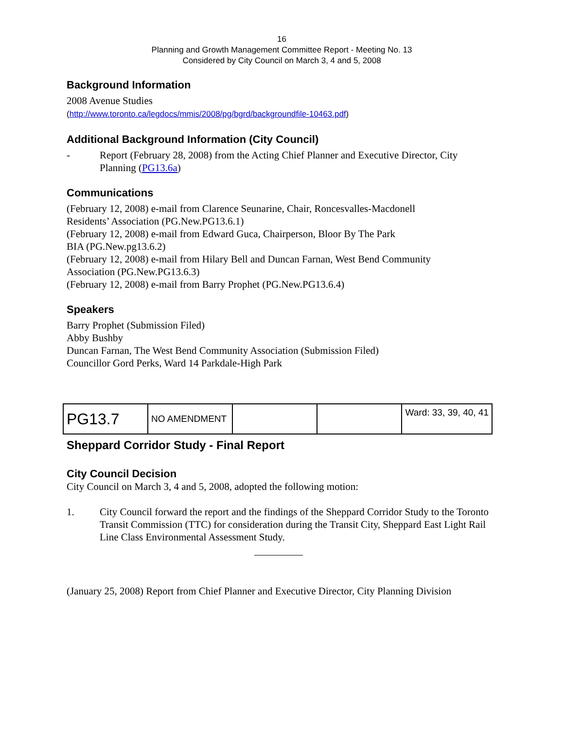16
Planning and Growth Management Committee Report - Meeting No. 13
Considered by City Council on March 3, 4 and 5, 2008
Background Information
2008 Avenue Studies
(http://www.toronto.ca/legdocs/mmis/2008/pg/bgrd/backgroundfile-10463.pdf)
Additional Background Information (City Council)
- Report (February 28, 2008) from the Acting Chief Planner and Executive Director, City Planning (PG13.6a)
Communications
(February 12, 2008) e-mail from Clarence Seunarine, Chair, Roncesvalles-Macdonell
Residents’ Association (PG.New.PG13.6.1)
(February 12, 2008) e-mail from Edward Guca, Chairperson, Bloor By The Park
BIA (PG.New.pg13.6.2)
(February 12, 2008) e-mail from Hilary Bell and Duncan Farnan, West Bend Community
Association (PG.New.PG13.6.3)
(February 12, 2008) e-mail from Barry Prophet (PG.New.PG13.6.4)
Speakers
Barry Prophet (Submission Filed)
Abby Bushby
Duncan Farnan, The West Bend Community Association (Submission Filed)
Councillor Gord Perks, Ward 14 Parkdale-High Park
| PG13.7 | NO AMENDMENT | | | Ward: 33, 39, 40, 41 |
Sheppard Corridor Study - Final Report
City Council Decision
City Council on March 3, 4 and 5, 2008, adopted the following motion:
1. City Council forward the report and the findings of the Sheppard Corridor Study to the Toronto Transit Commission (TTC) for consideration during the Transit City, Sheppard East Light Rail Line Class Environmental Assessment Study.
(January 25, 2008) Report from Chief Planner and Executive Director, City Planning Division